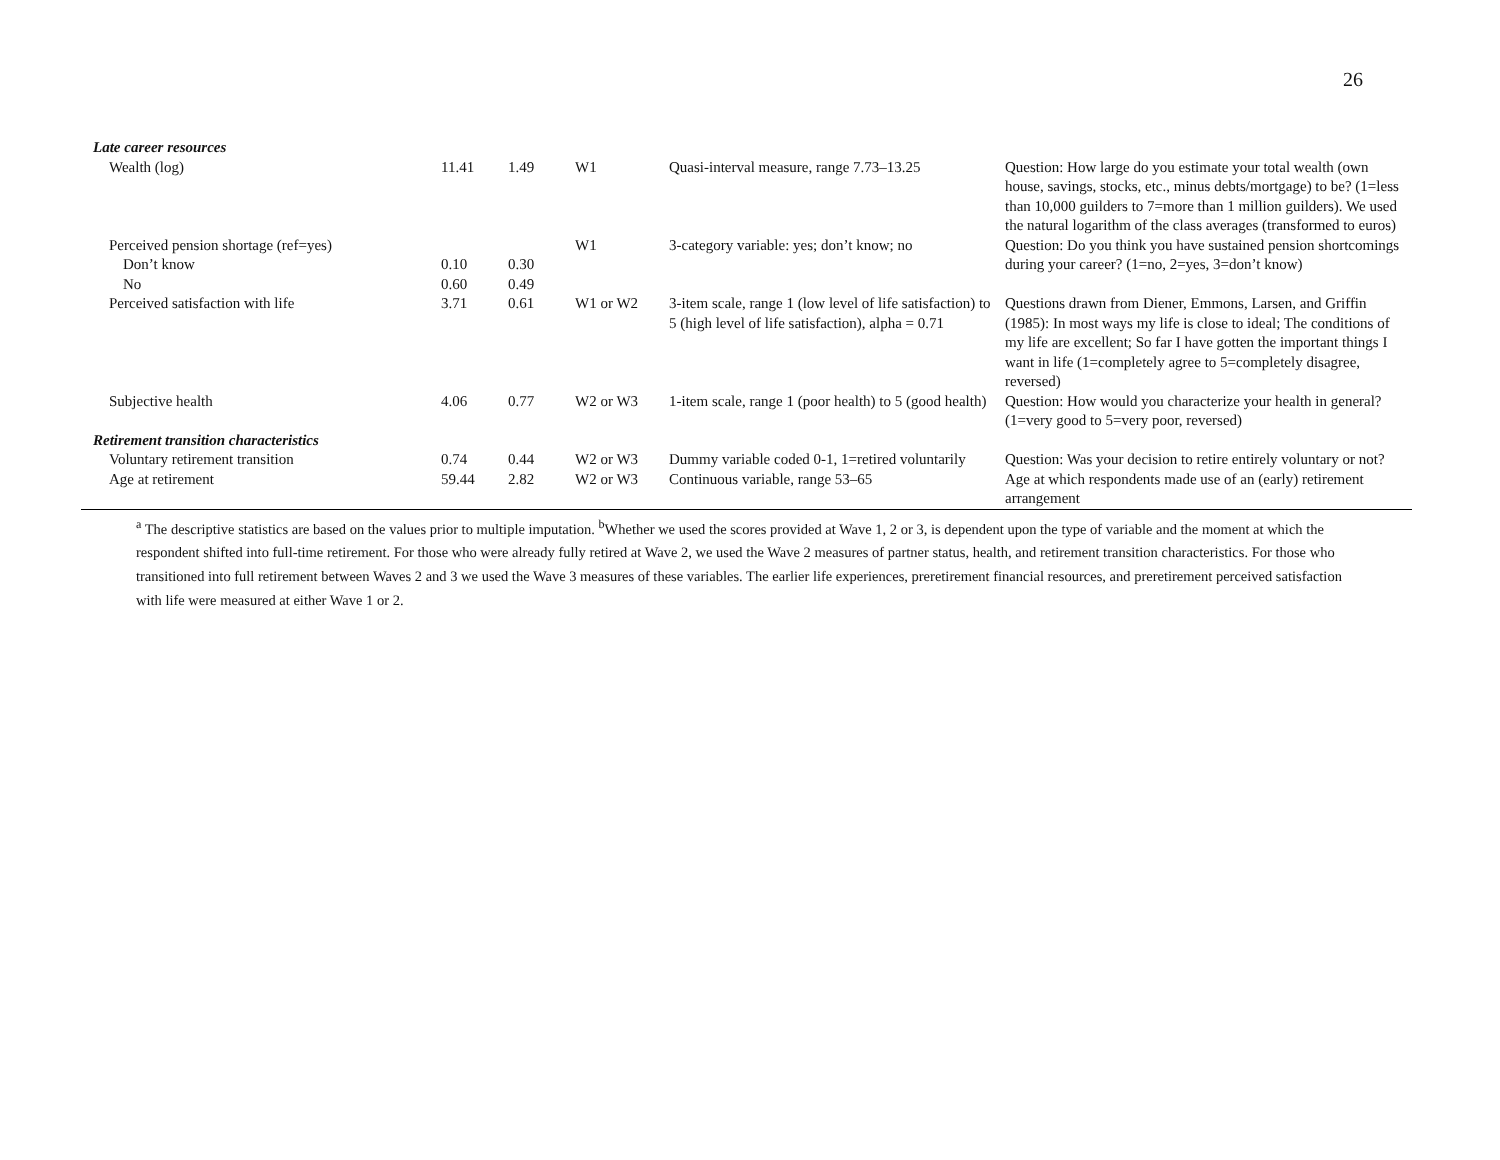26
| Late career resources | | | | | |
| Wealth (log) | 11.41 | 1.49 | W1 | Quasi-interval measure, range 7.73–13.25 | Question: How large do you estimate your total wealth (own house, savings, stocks, etc., minus debts/mortgage) to be? (1=less than 10,000 guilders to 7=more than 1 million guilders). We used the natural logarithm of the class averages (transformed to euros) |
| Perceived pension shortage (ref=yes) Don’t know No | 0.10 0.60 | 0.30 0.49 | W1 | 3-category variable: yes; don’t know; no | Question: Do you think you have sustained pension shortcomings during your career? (1=no, 2=yes, 3=don’t know) |
| Perceived satisfaction with life | 3.71 | 0.61 | W1 or W2 | 3-item scale, range 1 (low level of life satisfaction) to 5 (high level of life satisfaction), alpha = 0.71 | Questions drawn from Diener, Emmons, Larsen, and Griffin (1985): In most ways my life is close to ideal; The conditions of my life are excellent; So far I have gotten the important things I want in life (1=completely agree to 5=completely disagree, reversed) |
| Subjective health | 4.06 | 0.77 | W2 or W3 | 1-item scale, range 1 (poor health) to 5 (good health) | Question: How would you characterize your health in general? (1=very good to 5=very poor, reversed) |
| Retirement transition characteristics | | | | | |
| Voluntary retirement transition | 0.74 | 0.44 | W2 or W3 | Dummy variable coded 0-1, 1=retired voluntarily | Question: Was your decision to retire entirely voluntary or not? |
| Age at retirement | 59.44 | 2.82 | W2 or W3 | Continuous variable, range 53–65 | Age at which respondents made use of an (early) retirement arrangement |
<sup>a</sup> The descriptive statistics are based on the values prior to multiple imputation. <sup>b</sup>Whether we used the scores provided at Wave 1, 2 or 3, is dependent upon the type of variable and the moment at which the respondent shifted into full-time retirement. For those who were already fully retired at Wave 2, we used the Wave 2 measures of partner status, health, and retirement transition characteristics. For those who transitioned into full retirement between Waves 2 and 3 we used the Wave 3 measures of these variables. The earlier life experiences, preretirement financial resources, and preretirement perceived satisfaction with life were measured at either Wave 1 or 2.